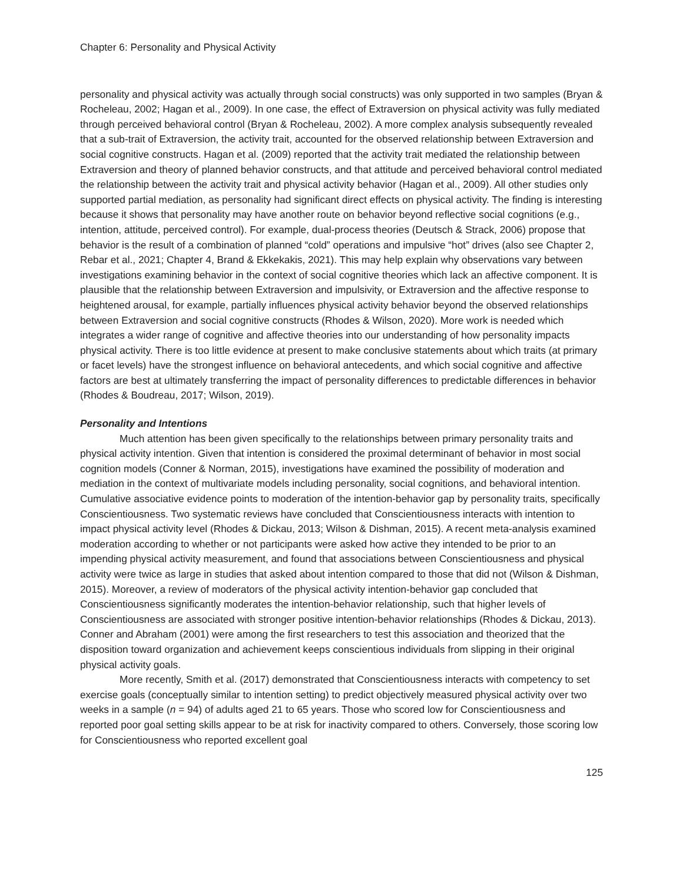Chapter 6: Personality and Physical Activity
personality and physical activity was actually through social constructs) was only supported in two samples (Bryan & Rocheleau, 2002; Hagan et al., 2009). In one case, the effect of Extraversion on physical activity was fully mediated through perceived behavioral control (Bryan & Rocheleau, 2002). A more complex analysis subsequently revealed that a sub-trait of Extraversion, the activity trait, accounted for the observed relationship between Extraversion and social cognitive constructs. Hagan et al. (2009) reported that the activity trait mediated the relationship between Extraversion and theory of planned behavior constructs, and that attitude and perceived behavioral control mediated the relationship between the activity trait and physical activity behavior (Hagan et al., 2009). All other studies only supported partial mediation, as personality had significant direct effects on physical activity. The finding is interesting because it shows that personality may have another route on behavior beyond reflective social cognitions (e.g., intention, attitude, perceived control). For example, dual-process theories (Deutsch & Strack, 2006) propose that behavior is the result of a combination of planned “cold” operations and impulsive “hot” drives (also see Chapter 2, Rebar et al., 2021; Chapter 4, Brand & Ekkekakis, 2021). This may help explain why observations vary between investigations examining behavior in the context of social cognitive theories which lack an affective component. It is plausible that the relationship between Extraversion and impulsivity, or Extraversion and the affective response to heightened arousal, for example, partially influences physical activity behavior beyond the observed relationships between Extraversion and social cognitive constructs (Rhodes & Wilson, 2020). More work is needed which integrates a wider range of cognitive and affective theories into our understanding of how personality impacts physical activity. There is too little evidence at present to make conclusive statements about which traits (at primary or facet levels) have the strongest influence on behavioral antecedents, and which social cognitive and affective factors are best at ultimately transferring the impact of personality differences to predictable differences in behavior (Rhodes & Boudreau, 2017; Wilson, 2019).
Personality and Intentions
Much attention has been given specifically to the relationships between primary personality traits and physical activity intention. Given that intention is considered the proximal determinant of behavior in most social cognition models (Conner & Norman, 2015), investigations have examined the possibility of moderation and mediation in the context of multivariate models including personality, social cognitions, and behavioral intention. Cumulative associative evidence points to moderation of the intention-behavior gap by personality traits, specifically Conscientiousness. Two systematic reviews have concluded that Conscientiousness interacts with intention to impact physical activity level (Rhodes & Dickau, 2013; Wilson & Dishman, 2015). A recent meta-analysis examined moderation according to whether or not participants were asked how active they intended to be prior to an impending physical activity measurement, and found that associations between Conscientiousness and physical activity were twice as large in studies that asked about intention compared to those that did not (Wilson & Dishman, 2015). Moreover, a review of moderators of the physical activity intention-behavior gap concluded that Conscientiousness significantly moderates the intention-behavior relationship, such that higher levels of Conscientiousness are associated with stronger positive intention-behavior relationships (Rhodes & Dickau, 2013). Conner and Abraham (2001) were among the first researchers to test this association and theorized that the disposition toward organization and achievement keeps conscientious individuals from slipping in their original physical activity goals.
More recently, Smith et al. (2017) demonstrated that Conscientiousness interacts with competency to set exercise goals (conceptually similar to intention setting) to predict objectively measured physical activity over two weeks in a sample (n = 94) of adults aged 21 to 65 years. Those who scored low for Conscientiousness and reported poor goal setting skills appear to be at risk for inactivity compared to others. Conversely, those scoring low for Conscientiousness who reported excellent goal
125